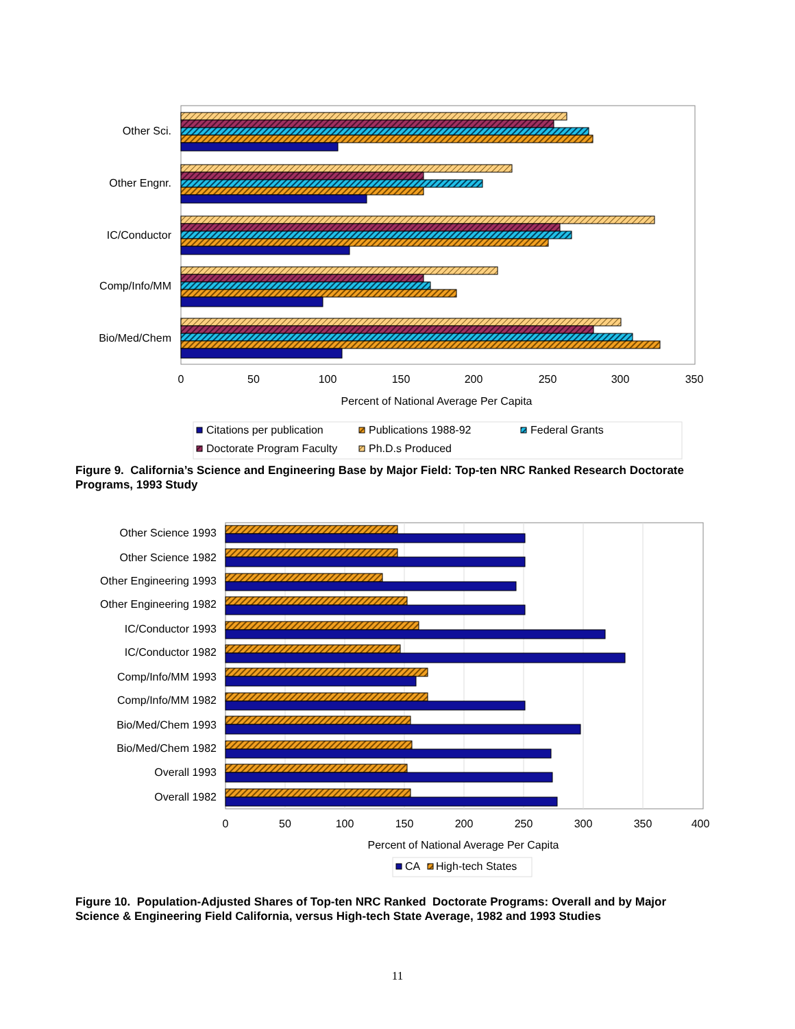Other Sci.
Other Engnr.
IC/Conductor
Comp/Info/MM
Bio/Med/Chem
0
50
100
150
200
250
300
350
Percent of National Average Per Capita
Citations per publication
Publications 1988-92
Federal Grants
Doctorate Program Faculty
Ph.D.s Produced
Other Science 1993
Other Science 1982
Other Engineering 1993
Other Engineering 1982
IC/Conductor 1993
IC/Conductor 1982
Comp/Info/MM 1993
Comp/Info/MM 1982
Bio/Med/Chem 1993
Bio/Med/Chem 1982
Overall 1993
Overall 1982
0
50
100
150
200
250
300
350
400
Percent of National Average Per Capita
CA
High-tech States
Figure 9. California’s Science and Engineering Base by Major Field: Top-ten NRC Ranked Research Doctorate Programs, 1993 Study
Figure 10. Population-Adjusted Shares of Top-ten NRC Ranked Doctorate Programs: Overall and by Major Science & Engineering Field California, versus High-tech State Average, 1982 and 1993 Studies
11